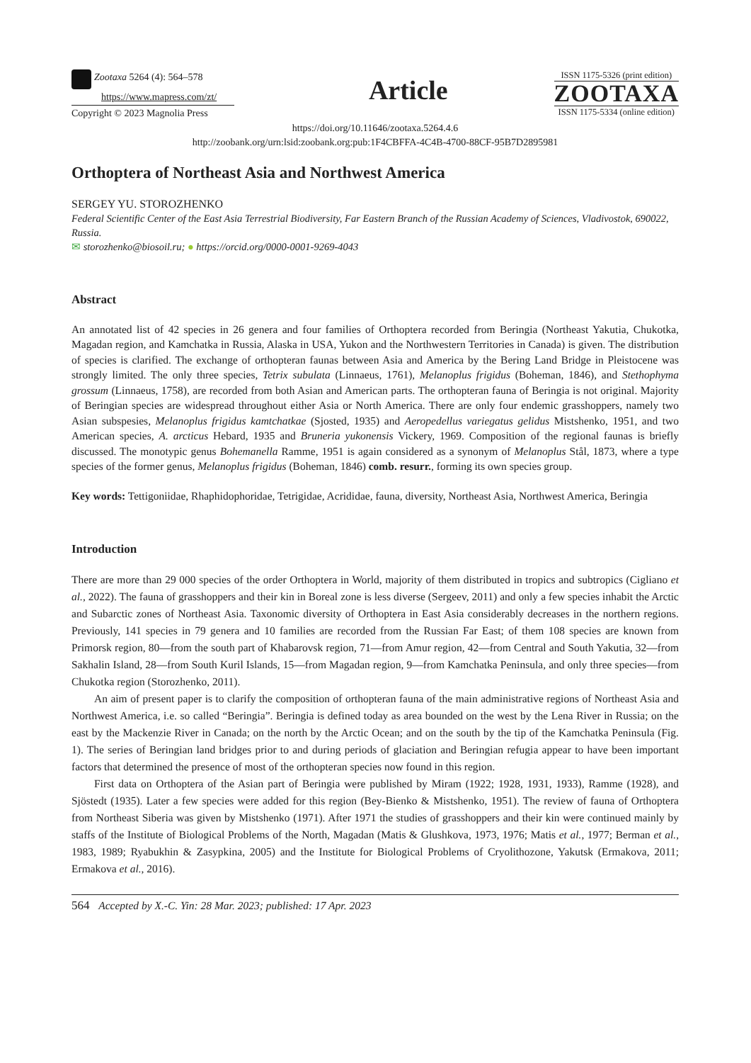Zootaxa 5264 (4): 564–578
https://www.mapress.com/zt/
Copyright © 2023 Magnolia Press
Article
ISSN 1175-5326 (print edition)
ZOOTAXA
ISSN 1175-5334 (online edition)
https://doi.org/10.11646/zootaxa.5264.4.6
http://zoobank.org/urn:lsid:zoobank.org:pub:1F4CBFFA-4C4B-4700-88CF-95B7D2895981
Orthoptera of Northeast Asia and Northwest America
SERGEY YU. STOROZHENKO
Federal Scientific Center of the East Asia Terrestrial Biodiversity, Far Eastern Branch of the Russian Academy of Sciences, Vladivostok, 690022, Russia.
✉ storozhenko@biosoil.ru; ● https://orcid.org/0000-0001-9269-4043
Abstract
An annotated list of 42 species in 26 genera and four families of Orthoptera recorded from Beringia (Northeast Yakutia, Chukotka, Magadan region, and Kamchatka in Russia, Alaska in USA, Yukon and the Northwestern Territories in Canada) is given. The distribution of species is clarified. The exchange of orthopteran faunas between Asia and America by the Bering Land Bridge in Pleistocene was strongly limited. The only three species, Tetrix subulata (Linnaeus, 1761), Melanoplus frigidus (Boheman, 1846), and Stethophyma grossum (Linnaeus, 1758), are recorded from both Asian and American parts. The orthopteran fauna of Beringia is not original. Majority of Beringian species are widespread throughout either Asia or North America. There are only four endemic grasshoppers, namely two Asian subspesies, Melanoplus frigidus kamtchatkae (Sjosted, 1935) and Aeropedellus variegatus gelidus Mistshenko, 1951, and two American species, A. arcticus Hebard, 1935 and Bruneria yukonensis Vickery, 1969. Composition of the regional faunas is briefly discussed. The monotypic genus Bohemanella Ramme, 1951 is again considered as a synonym of Melanoplus Stål, 1873, where a type species of the former genus, Melanoplus frigidus (Boheman, 1846) comb. resurr., forming its own species group.
Key words: Tettigoniidae, Rhaphidophoridae, Tetrigidae, Acrididae, fauna, diversity, Northeast Asia, Northwest America, Beringia
Introduction
There are more than 29 000 species of the order Orthoptera in World, majority of them distributed in tropics and subtropics (Cigliano et al., 2022). The fauna of grasshoppers and their kin in Boreal zone is less diverse (Sergeev, 2011) and only a few species inhabit the Arctic and Subarctic zones of Northeast Asia. Taxonomic diversity of Orthoptera in East Asia considerably decreases in the northern regions. Previously, 141 species in 79 genera and 10 families are recorded from the Russian Far East; of them 108 species are known from Primorsk region, 80—from the south part of Khabarovsk region, 71—from Amur region, 42—from Central and South Yakutia, 32—from Sakhalin Island, 28—from South Kuril Islands, 15—from Magadan region, 9—from Kamchatka Peninsula, and only three species—from Chukotka region (Storozhenko, 2011).
An aim of present paper is to clarify the composition of orthopteran fauna of the main administrative regions of Northeast Asia and Northwest America, i.e. so called “Beringia”. Beringia is defined today as area bounded on the west by the Lena River in Russia; on the east by the Mackenzie River in Canada; on the north by the Arctic Ocean; and on the south by the tip of the Kamchatka Peninsula (Fig. 1). The series of Beringian land bridges prior to and during periods of glaciation and Beringian refugia appear to have been important factors that determined the presence of most of the orthopteran species now found in this region.
First data on Orthoptera of the Asian part of Beringia were published by Miram (1922; 1928, 1931, 1933), Ramme (1928), and Sjöstedt (1935). Later a few species were added for this region (Bey-Bienko & Mistshenko, 1951). The review of fauna of Orthoptera from Northeast Siberia was given by Mistshenko (1971). After 1971 the studies of grasshoppers and their kin were continued mainly by staffs of the Institute of Biological Problems of the North, Magadan (Matis & Glushkova, 1973, 1976; Matis et al., 1977; Berman et al., 1983, 1989; Ryabukhin & Zasypkina, 2005) and the Institute for Biological Problems of Cryolithozone, Yakutsk (Ermakova, 2011; Ermakova et al., 2016).
564 Accepted by X.-C. Yin: 28 Mar. 2023; published: 17 Apr. 2023